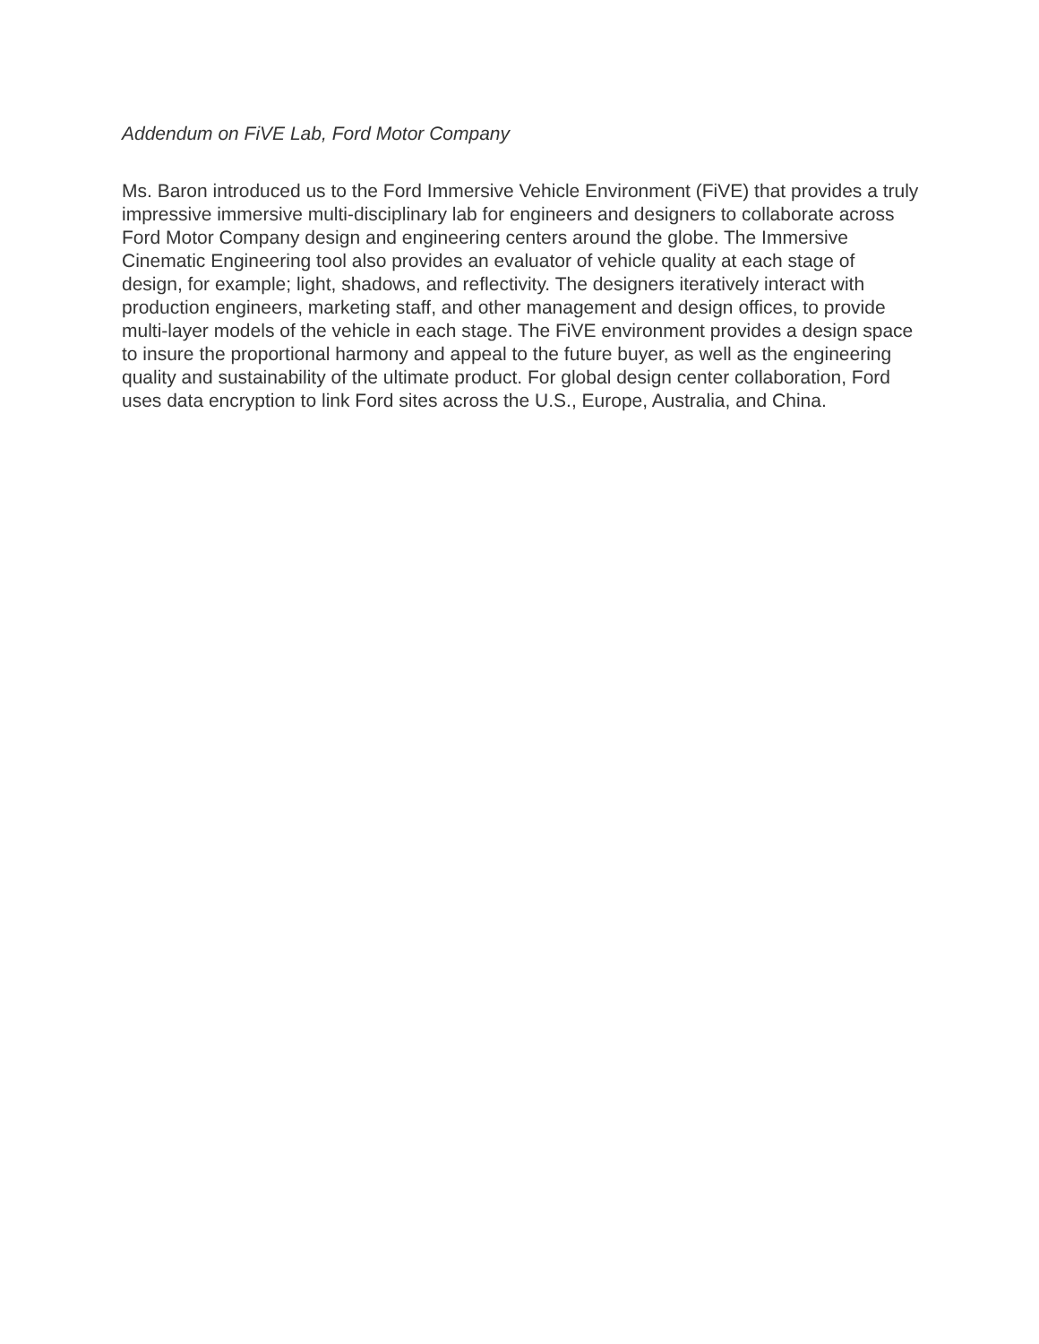Addendum on FiVE Lab, Ford Motor Company
Ms. Baron introduced us to the Ford Immersive Vehicle Environment (FiVE) that provides a truly impressive immersive multi-disciplinary lab for engineers and designers to collaborate across Ford Motor Company design and engineering centers around the globe. The Immersive Cinematic Engineering tool also provides an evaluator of vehicle quality at each stage of design, for example; light, shadows, and reflectivity. The designers iteratively interact with production engineers, marketing staff, and other management and design offices, to provide multi-layer models of the vehicle in each stage. The FiVE environment provides a design space to insure the proportional harmony and appeal to the future buyer, as well as the engineering quality and sustainability of the ultimate product. For global design center collaboration, Ford uses data encryption to link Ford sites across the U.S., Europe, Australia, and China.